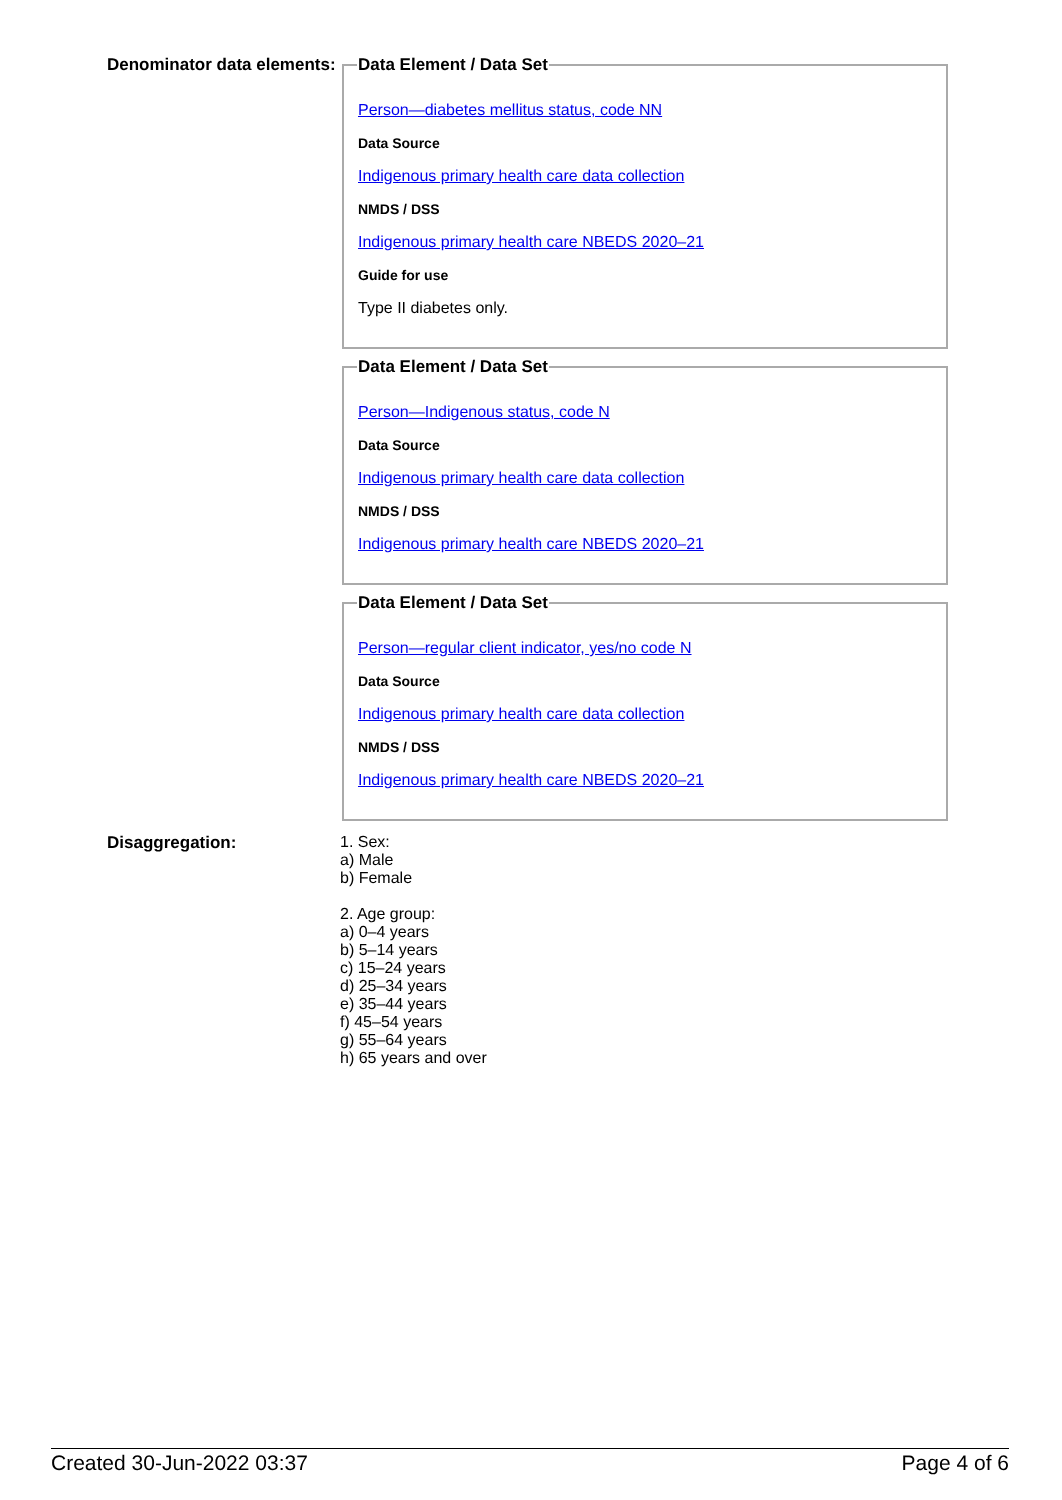Denominator data elements:
Data Element / Data Set
Person—diabetes mellitus status, code NN
Data Source
Indigenous primary health care data collection
NMDS / DSS
Indigenous primary health care NBEDS 2020–21
Guide for use
Type II diabetes only.
Data Element / Data Set
Person—Indigenous status, code N
Data Source
Indigenous primary health care data collection
NMDS / DSS
Indigenous primary health care NBEDS 2020–21
Data Element / Data Set
Person—regular client indicator, yes/no code N
Data Source
Indigenous primary health care data collection
NMDS / DSS
Indigenous primary health care NBEDS 2020–21
Disaggregation: 1. Sex:
a) Male
b) Female
2. Age group:
a) 0–4 years
b) 5–14 years
c) 15–24 years
d) 25–34 years
e) 35–44 years
f) 45–54 years
g) 55–64 years
h) 65 years and over
Created 30-Jun-2022 03:37 Page 4 of 6